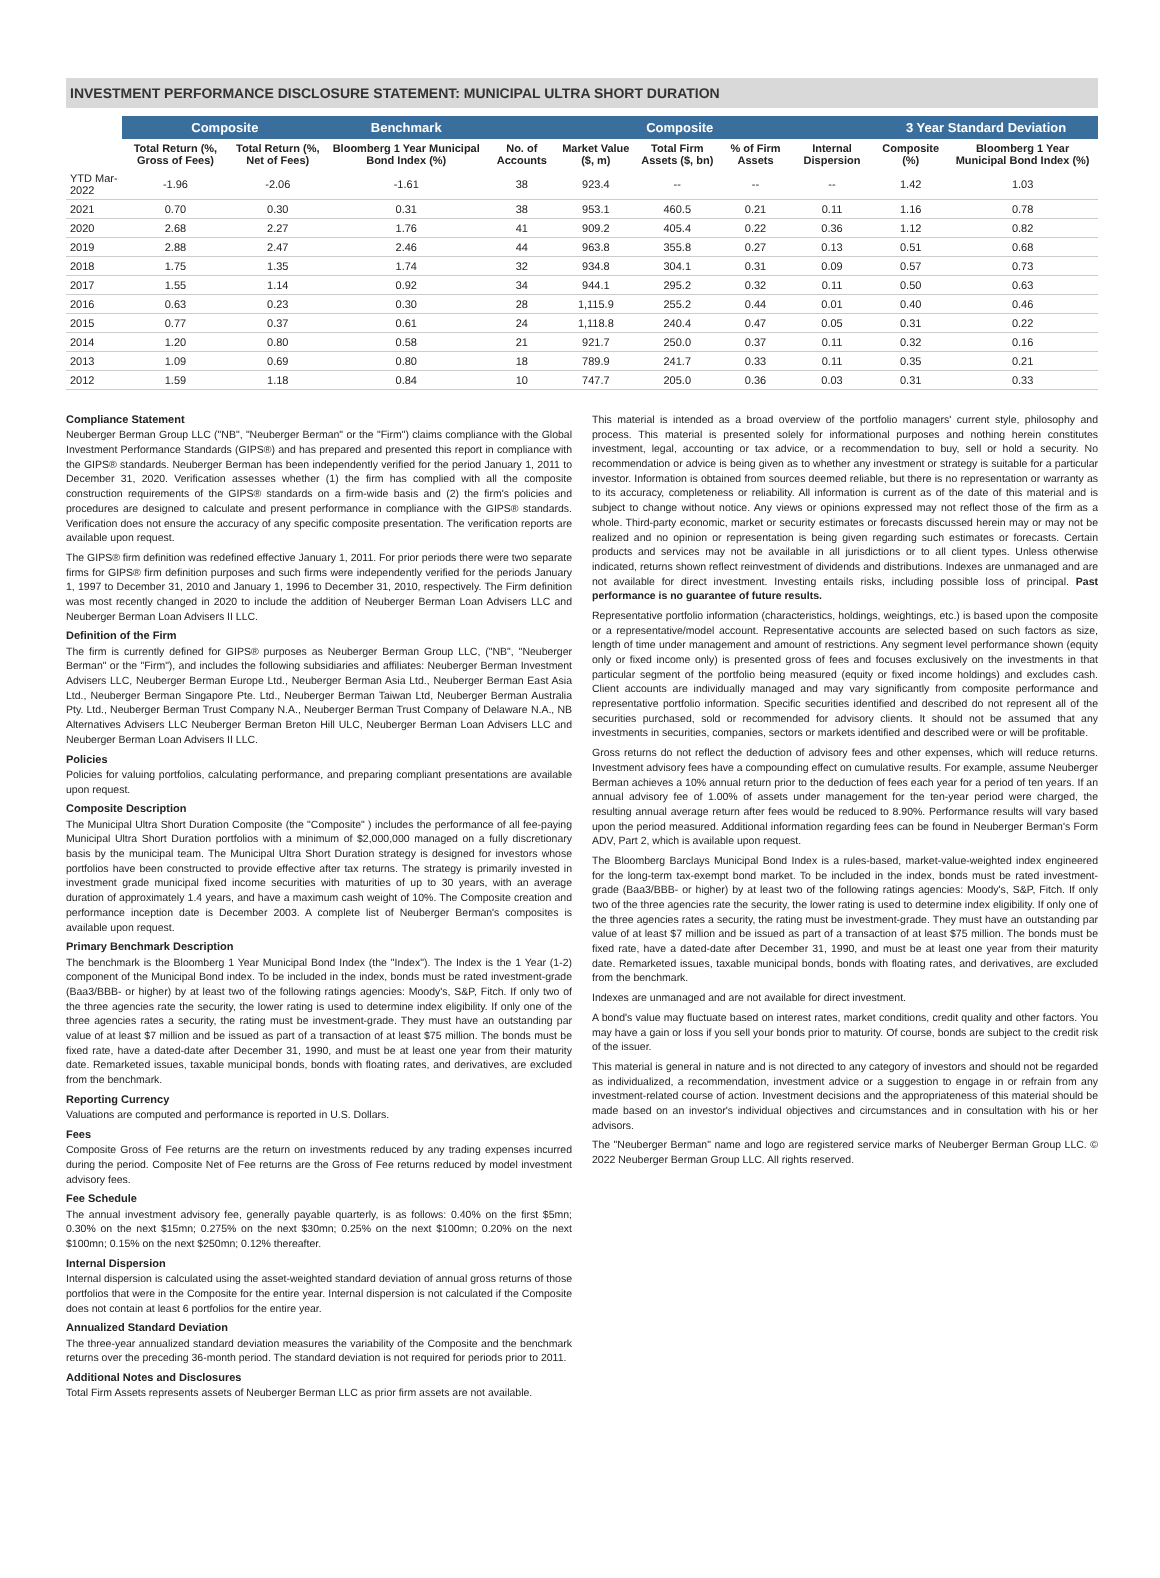INVESTMENT PERFORMANCE DISCLOSURE STATEMENT: MUNICIPAL ULTRA SHORT DURATION
| | Composite | | Benchmark | Composite | | | | | 3 Year Standard Deviation | |
| --- | --- | --- | --- | --- | --- | --- | --- | --- | --- | --- |
| | Total Return (%, Gross of Fees) | Total Return (%, Net of Fees) | Bloomberg 1 Year Municipal Bond Index (%) | No. of Accounts | Market Value ($, m) | Total Firm Assets ($, bn) | % of Firm Assets | Internal Dispersion | Composite (%) | Bloomberg 1 Year Municipal Bond Index (%) |
| YTD Mar-2022 | -1.96 | -2.06 | -1.61 | 38 | 923.4 | -- | -- | -- | 1.42 | 1.03 |
| 2021 | 0.70 | 0.30 | 0.31 | 38 | 953.1 | 460.5 | 0.21 | 0.11 | 1.16 | 0.78 |
| 2020 | 2.68 | 2.27 | 1.76 | 41 | 909.2 | 405.4 | 0.22 | 0.36 | 1.12 | 0.82 |
| 2019 | 2.88 | 2.47 | 2.46 | 44 | 963.8 | 355.8 | 0.27 | 0.13 | 0.51 | 0.68 |
| 2018 | 1.75 | 1.35 | 1.74 | 32 | 934.8 | 304.1 | 0.31 | 0.09 | 0.57 | 0.73 |
| 2017 | 1.55 | 1.14 | 0.92 | 34 | 944.1 | 295.2 | 0.32 | 0.11 | 0.50 | 0.63 |
| 2016 | 0.63 | 0.23 | 0.30 | 28 | 1,115.9 | 255.2 | 0.44 | 0.01 | 0.40 | 0.46 |
| 2015 | 0.77 | 0.37 | 0.61 | 24 | 1,118.8 | 240.4 | 0.47 | 0.05 | 0.31 | 0.22 |
| 2014 | 1.20 | 0.80 | 0.58 | 21 | 921.7 | 250.0 | 0.37 | 0.11 | 0.32 | 0.16 |
| 2013 | 1.09 | 0.69 | 0.80 | 18 | 789.9 | 241.7 | 0.33 | 0.11 | 0.35 | 0.21 |
| 2012 | 1.59 | 1.18 | 0.84 | 10 | 747.7 | 205.0 | 0.36 | 0.03 | 0.31 | 0.33 |
Compliance Statement
Neuberger Berman Group LLC ("NB", "Neuberger Berman" or the "Firm") claims compliance with the Global Investment Performance Standards (GIPS®) and has prepared and presented this report in compliance with the GIPS® standards. Neuberger Berman has been independently verified for the period January 1, 2011 to December 31, 2020. Verification assesses whether (1) the firm has complied with all the composite construction requirements of the GIPS® standards on a firm-wide basis and (2) the firm's policies and procedures are designed to calculate and present performance in compliance with the GIPS® standards. Verification does not ensure the accuracy of any specific composite presentation. The verification reports are available upon request.
The GIPS® firm definition was redefined effective January 1, 2011. For prior periods there were two separate firms for GIPS® firm definition purposes and such firms were independently verified for the periods January 1, 1997 to December 31, 2010 and January 1, 1996 to December 31, 2010, respectively. The Firm definition was most recently changed in 2020 to include the addition of Neuberger Berman Loan Advisers LLC and Neuberger Berman Loan Advisers II LLC.
Definition of the Firm
The firm is currently defined for GIPS® purposes as Neuberger Berman Group LLC, ("NB", "Neuberger Berman" or the "Firm"), and includes the following subsidiaries and affiliates: Neuberger Berman Investment Advisers LLC, Neuberger Berman Europe Ltd., Neuberger Berman Asia Ltd., Neuberger Berman East Asia Ltd., Neuberger Berman Singapore Pte. Ltd., Neuberger Berman Taiwan Ltd, Neuberger Berman Australia Pty. Ltd., Neuberger Berman Trust Company N.A., Neuberger Berman Trust Company of Delaware N.A., NB Alternatives Advisers LLC Neuberger Berman Breton Hill ULC, Neuberger Berman Loan Advisers LLC and Neuberger Berman Loan Advisers II LLC.
Policies
Policies for valuing portfolios, calculating performance, and preparing compliant presentations are available upon request.
Composite Description
The Municipal Ultra Short Duration Composite (the "Composite" ) includes the performance of all fee-paying Municipal Ultra Short Duration portfolios with a minimum of $2,000,000 managed on a fully discretionary basis by the municipal team. The Municipal Ultra Short Duration strategy is designed for investors whose portfolios have been constructed to provide effective after tax returns. The strategy is primarily invested in investment grade municipal fixed income securities with maturities of up to 30 years, with an average duration of approximately 1.4 years, and have a maximum cash weight of 10%. The Composite creation and performance inception date is December 2003. A complete list of Neuberger Berman's composites is available upon request.
Primary Benchmark Description
The benchmark is the Bloomberg 1 Year Municipal Bond Index (the "Index"). The Index is the 1 Year (1-2) component of the Municipal Bond index. To be included in the index, bonds must be rated investment-grade (Baa3/BBB- or higher) by at least two of the following ratings agencies: Moody's, S&P, Fitch. If only two of the three agencies rate the security, the lower rating is used to determine index eligibility. If only one of the three agencies rates a security, the rating must be investment-grade. They must have an outstanding par value of at least $7 million and be issued as part of a transaction of at least $75 million. The bonds must be fixed rate, have a dated-date after December 31, 1990, and must be at least one year from their maturity date. Remarketed issues, taxable municipal bonds, bonds with floating rates, and derivatives, are excluded from the benchmark.
Reporting Currency
Valuations are computed and performance is reported in U.S. Dollars.
Fees
Composite Gross of Fee returns are the return on investments reduced by any trading expenses incurred during the period. Composite Net of Fee returns are the Gross of Fee returns reduced by model investment advisory fees.
Fee Schedule
The annual investment advisory fee, generally payable quarterly, is as follows: 0.40% on the first $5mn; 0.30% on the next $15mn; 0.275% on the next $30mn; 0.25% on the next $100mn; 0.20% on the next $100mn; 0.15% on the next $250mn; 0.12% thereafter.
Internal Dispersion
Internal dispersion is calculated using the asset-weighted standard deviation of annual gross returns of those portfolios that were in the Composite for the entire year. Internal dispersion is not calculated if the Composite does not contain at least 6 portfolios for the entire year.
Annualized Standard Deviation
The three-year annualized standard deviation measures the variability of the Composite and the benchmark returns over the preceding 36-month period. The standard deviation is not required for periods prior to 2011.
Additional Notes and Disclosures
Total Firm Assets represents assets of Neuberger Berman LLC as prior firm assets are not available.
This material is intended as a broad overview of the portfolio managers' current style, philosophy and process. This material is presented solely for informational purposes and nothing herein constitutes investment, legal, accounting or tax advice, or a recommendation to buy, sell or hold a security. No recommendation or advice is being given as to whether any investment or strategy is suitable for a particular investor. Information is obtained from sources deemed reliable, but there is no representation or warranty as to its accuracy, completeness or reliability. All information is current as of the date of this material and is subject to change without notice. Any views or opinions expressed may not reflect those of the firm as a whole. Third-party economic, market or security estimates or forecasts discussed herein may or may not be realized and no opinion or representation is being given regarding such estimates or forecasts. Certain products and services may not be available in all jurisdictions or to all client types. Unless otherwise indicated, returns shown reflect reinvestment of dividends and distributions. Indexes are unmanaged and are not available for direct investment. Investing entails risks, including possible loss of principal. Past performance is no guarantee of future results.
Representative portfolio information (characteristics, holdings, weightings, etc.) is based upon the composite or a representative/model account. Representative accounts are selected based on such factors as size, length of time under management and amount of restrictions. Any segment level performance shown (equity only or fixed income only) is presented gross of fees and focuses exclusively on the investments in that particular segment of the portfolio being measured (equity or fixed income holdings) and excludes cash. Client accounts are individually managed and may vary significantly from composite performance and representative portfolio information. Specific securities identified and described do not represent all of the securities purchased, sold or recommended for advisory clients. It should not be assumed that any investments in securities, companies, sectors or markets identified and described were or will be profitable.
Gross returns do not reflect the deduction of advisory fees and other expenses, which will reduce returns. Investment advisory fees have a compounding effect on cumulative results. For example, assume Neuberger Berman achieves a 10% annual return prior to the deduction of fees each year for a period of ten years. If an annual advisory fee of 1.00% of assets under management for the ten-year period were charged, the resulting annual average return after fees would be reduced to 8.90%. Performance results will vary based upon the period measured. Additional information regarding fees can be found in Neuberger Berman's Form ADV, Part 2, which is available upon request.
The Bloomberg Barclays Municipal Bond Index is a rules-based, market-value-weighted index engineered for the long-term tax-exempt bond market. To be included in the index, bonds must be rated investment-grade (Baa3/BBB- or higher) by at least two of the following ratings agencies: Moody's, S&P, Fitch. If only two of the three agencies rate the security, the lower rating is used to determine index eligibility. If only one of the three agencies rates a security, the rating must be investment-grade. They must have an outstanding par value of at least $7 million and be issued as part of a transaction of at least $75 million. The bonds must be fixed rate, have a dated-date after December 31, 1990, and must be at least one year from their maturity date. Remarketed issues, taxable municipal bonds, bonds with floating rates, and derivatives, are excluded from the benchmark.
Indexes are unmanaged and are not available for direct investment.
A bond's value may fluctuate based on interest rates, market conditions, credit quality and other factors. You may have a gain or loss if you sell your bonds prior to maturity. Of course, bonds are subject to the credit risk of the issuer.
This material is general in nature and is not directed to any category of investors and should not be regarded as individualized, a recommendation, investment advice or a suggestion to engage in or refrain from any investment-related course of action. Investment decisions and the appropriateness of this material should be made based on an investor's individual objectives and circumstances and in consultation with his or her advisors.
The "Neuberger Berman" name and logo are registered service marks of Neuberger Berman Group LLC. © 2022 Neuberger Berman Group LLC. All rights reserved.